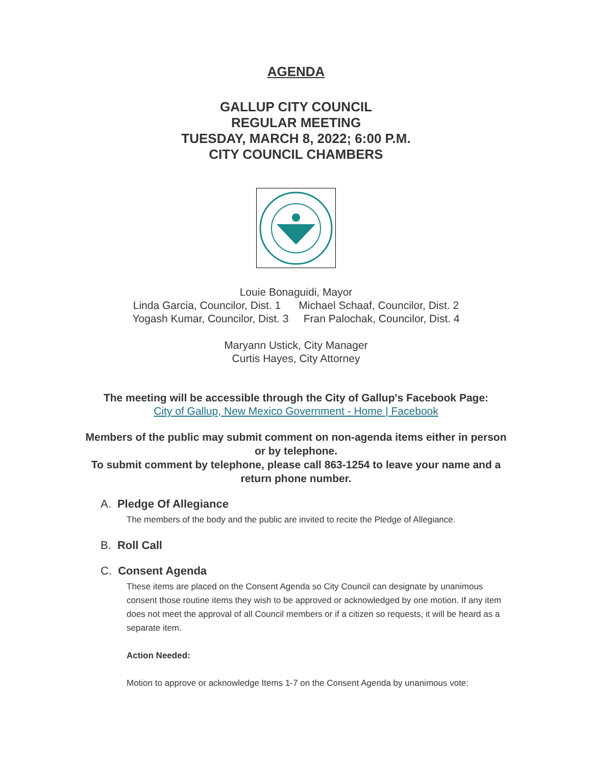AGENDA
GALLUP CITY COUNCIL
REGULAR MEETING
TUESDAY, MARCH 8, 2022; 6:00 P.M.
CITY COUNCIL CHAMBERS
Louie Bonaguidi, Mayor
Linda Garcia, Councilor, Dist. 1 Michael Schaaf, Councilor, Dist. 2
Yogash Kumar, Councilor, Dist. 3 Fran Palochak, Councilor, Dist. 4
Maryann Ustick, City Manager
Curtis Hayes, City Attorney
The meeting will be accessible through the City of Gallup's Facebook Page:
City of Gallup, New Mexico Government - Home | Facebook
Members of the public may submit comment on non-agenda items either in person or by telephone.
To submit comment by telephone, please call 863-1254 to leave your name and a return phone number.
A. Pledge Of Allegiance
The members of the body and the public are invited to recite the Pledge of Allegiance.
B. Roll Call
C. Consent Agenda
These items are placed on the Consent Agenda so City Council can designate by unanimous consent those routine items they wish to be approved or acknowledged by one motion. If any item does not meet the approval of all Council members or if a citizen so requests, it will be heard as a separate item.
Action Needed:
Motion to approve or acknowledge Items 1-7 on the Consent Agenda by unanimous vote: